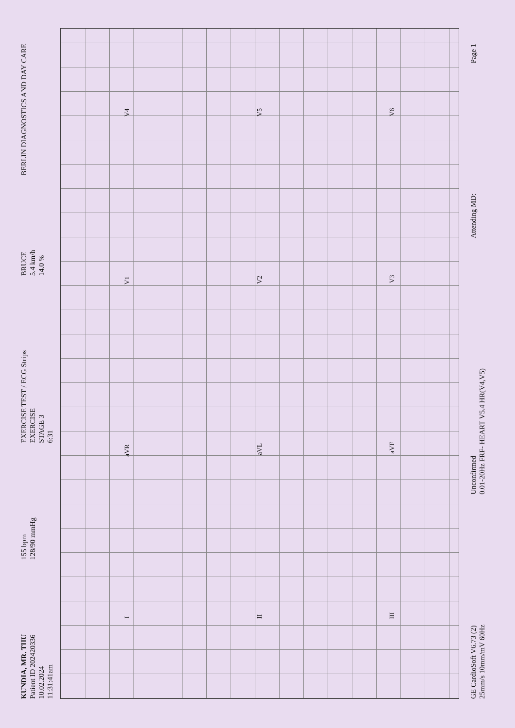KUNDIA, MR. TIIU
Patient ID 202420336
10.02.2024
11:31:41am
155 bpm
128/90 mmHg
EXERCISE TEST / ECG Strips
EXERCISE
STAGE 3
6:31
BRUCE
5.4 km/h
14.0 %
BERLIN DIAGNOSTICS AND DAY CARE
I aVR V1 V4
II aVL V2 V5
III aVF V3 V6
GE CardioSoft V6.73 (2)
25mm/s 10mm/mV 60Hz
Unconfirmed
0.01-20Hz FRF- HEART V5.4 HR(V4,V5)
Attending MD:
Page 1